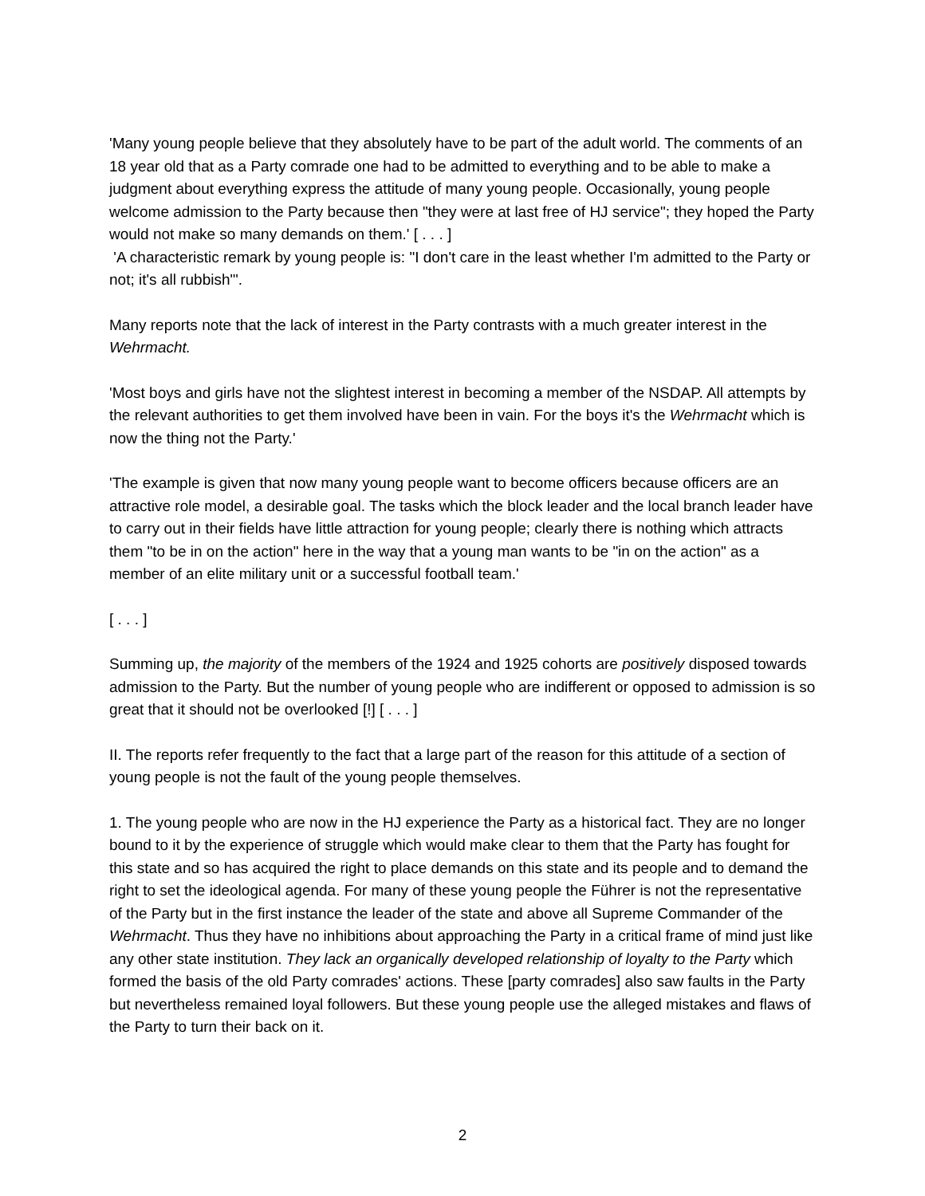'Many young people believe that they absolutely have to be part of the adult world. The comments of an 18 year old that as a Party comrade one had to be admitted to everything and to be able to make a judgment about everything express the attitude of many young people. Occasionally, young people welcome admission to the Party because then "they were at last free of HJ service"; they hoped the Party would not make so many demands on them.' [ . . . ]
'A characteristic remark by young people is: "I don't care in the least whether I'm admitted to the Party or not; it's all rubbish"'.
Many reports note that the lack of interest in the Party contrasts with a much greater interest in the Wehrmacht.
'Most boys and girls have not the slightest interest in becoming a member of the NSDAP. All attempts by the relevant authorities to get them involved have been in vain. For the boys it's the Wehrmacht which is now the thing not the Party.'
'The example is given that now many young people want to become officers because officers are an attractive role model, a desirable goal. The tasks which the block leader and the local branch leader have to carry out in their fields have little attraction for young people; clearly there is nothing which attracts them "to be in on the action" here in the way that a young man wants to be "in on the action" as a member of an elite military unit or a successful football team.'
[ . . . ]
Summing up, the majority of the members of the 1924 and 1925 cohorts are positively disposed towards admission to the Party. But the number of young people who are indifferent or opposed to admission is so great that it should not be overlooked [!] [ . . . ]
II. The reports refer frequently to the fact that a large part of the reason for this attitude of a section of young people is not the fault of the young people themselves.
1. The young people who are now in the HJ experience the Party as a historical fact. They are no longer bound to it by the experience of struggle which would make clear to them that the Party has fought for this state and so has acquired the right to place demands on this state and its people and to demand the right to set the ideological agenda. For many of these young people the Führer is not the representative of the Party but in the first instance the leader of the state and above all Supreme Commander of the Wehrmacht. Thus they have no inhibitions about approaching the Party in a critical frame of mind just like any other state institution. They lack an organically developed relationship of loyalty to the Party which formed the basis of the old Party comrades' actions. These [party comrades] also saw faults in the Party but nevertheless remained loyal followers. But these young people use the alleged mistakes and flaws of the Party to turn their back on it.
2